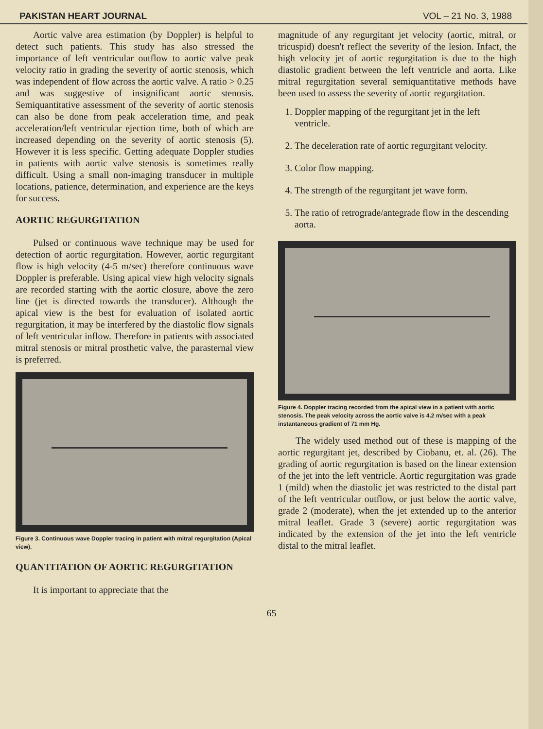PAKISTAN HEART JOURNAL VOL – 21 No. 3, 1988
Aortic valve area estimation (by Doppler) is helpful to detect such patients. This study has also stressed the importance of left ventricular outflow to aortic valve peak velocity ratio in grading the severity of aortic stenosis, which was independent of flow across the aortic valve. A ratio > 0.25 and was suggestive of insignificant aortic stenosis. Semiquantitative assessment of the severity of aortic stenosis can also be done from peak acceleration time, and peak acceleration/left ventricular ejection time, both of which are increased depending on the severity of aortic stenosis (5). However it is less specific. Getting adequate Doppler studies in patients with aortic valve stenosis is sometimes really difficult. Using a small non-imaging transducer in multiple locations, patience, determination, and experience are the keys for success.
AORTIC REGURGITATION
Pulsed or continuous wave technique may be used for detection of aortic regurgitation. However, aortic regurgitant flow is high velocity (4-5 m/sec) therefore continuous wave Doppler is preferable. Using apical view high velocity signals are recorded starting with the aortic closure, above the zero line (jet is directed towards the transducer). Although the apical view is the best for evaluation of isolated aortic regurgitation, it may be interfered by the diastolic flow signals of left ventricular inflow. Therefore in patients with associated mitral stenosis or mitral prosthetic valve, the parasternal view is preferred.
Figure 3. Continuous wave Doppler tracing in patient with mitral regurgitation (Apical view).
QUANTITATION OF AORTIC REGURGITATION
It is important to appreciate that the
magnitude of any regurgitant jet velocity (aortic, mitral, or tricuspid) doesn't reflect the severity of the lesion. Infact, the high velocity jet of aortic regurgitation is due to the high diastolic gradient between the left ventricle and aorta. Like mitral regurgitation several semiquantitative methods have been used to assess the severity of aortic regurgitation.
1. Doppler mapping of the regurgitant jet in the left ventricle.
2. The deceleration rate of aortic regurgitant velocity.
3. Color flow mapping.
4. The strength of the regurgitant jet wave form.
5. The ratio of retrograde/antegrade flow in the descending aorta.
Figure 4. Doppler tracing recorded from the apical view in a patient with aortic stenosis. The peak velocity across the aortic valve is 4.2 m/sec with a peak instantaneous gradient of 71 mm Hg.
The widely used method out of these is mapping of the aortic regurgitant jet, described by Ciobanu, et. al. (26). The grading of aortic regurgitation is based on the linear extension of the jet into the left ventricle. Aortic regurgitation was grade 1 (mild) when the diastolic jet was restricted to the distal part of the left ventricular outflow, or just below the aortic valve, grade 2 (moderate), when the jet extended up to the anterior mitral leaflet. Grade 3 (severe) aortic regurgitation was indicated by the extension of the jet into the left ventricle distal to the mitral leaflet.
65